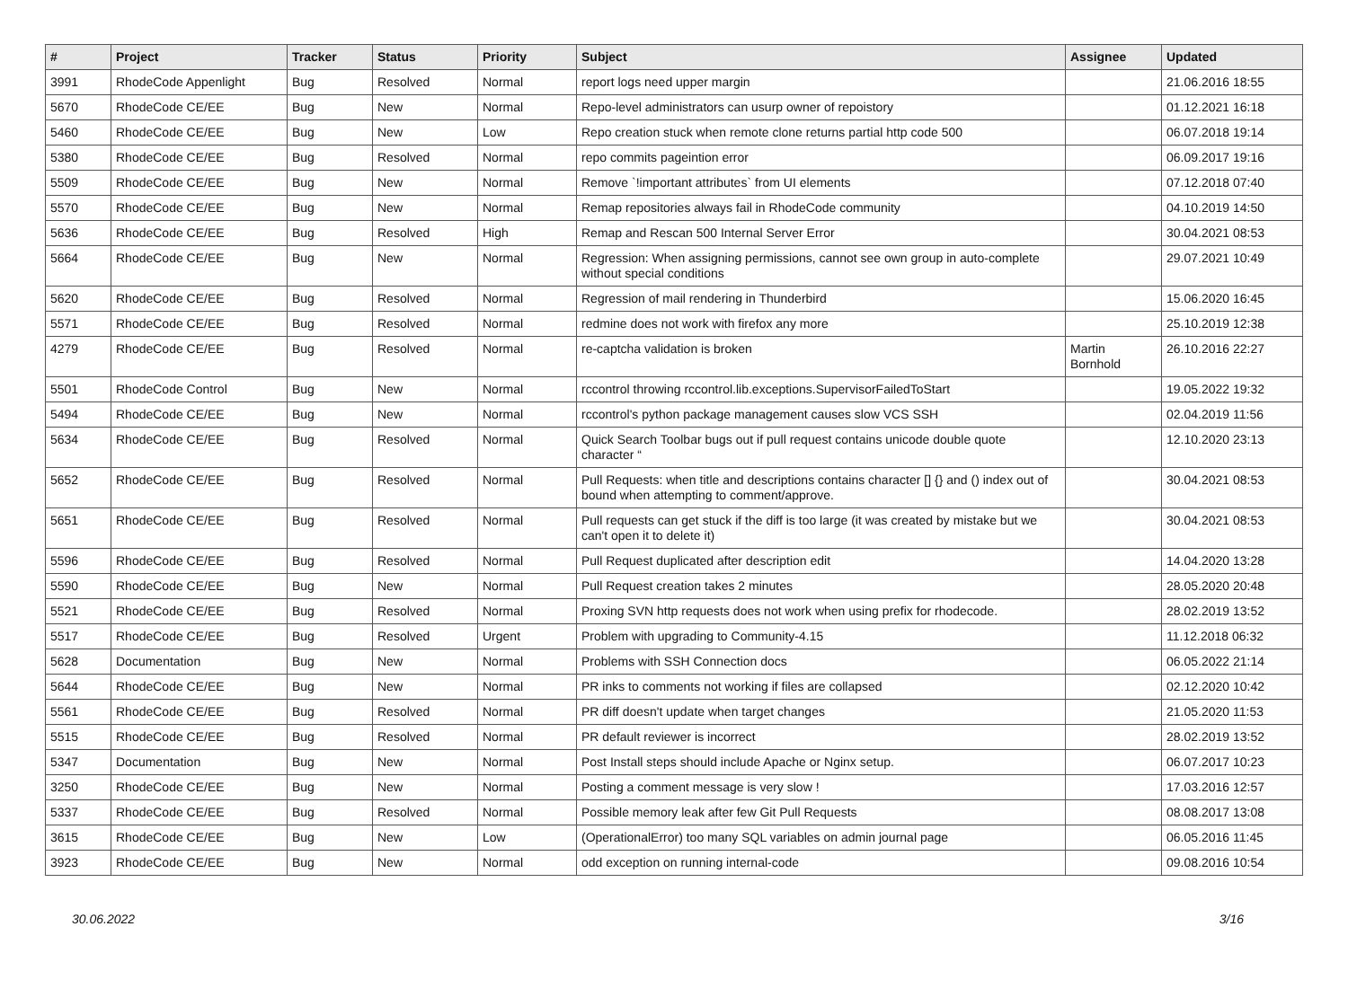| # | Project | Tracker | Status | Priority | Subject | Assignee | Updated |
| --- | --- | --- | --- | --- | --- | --- | --- |
| 3991 | RhodeCode Appenlight | Bug | Resolved | Normal | report logs need upper margin | | 21.06.2016 18:55 |
| 5670 | RhodeCode CE/EE | Bug | New | Normal | Repo-level administrators can usurp owner of repoistory | | 01.12.2021 16:18 |
| 5460 | RhodeCode CE/EE | Bug | New | Low | Repo creation stuck when remote clone returns partial http code 500 | | 06.07.2018 19:14 |
| 5380 | RhodeCode CE/EE | Bug | Resolved | Normal | repo commits pageintion error | | 06.09.2017 19:16 |
| 5509 | RhodeCode CE/EE | Bug | New | Normal | Remove `!important attributes` from UI elements | | 07.12.2018 07:40 |
| 5570 | RhodeCode CE/EE | Bug | New | Normal | Remap repositories always fail in RhodeCode community | | 04.10.2019 14:50 |
| 5636 | RhodeCode CE/EE | Bug | Resolved | High | Remap and Rescan 500 Internal Server Error | | 30.04.2021 08:53 |
| 5664 | RhodeCode CE/EE | Bug | New | Normal | Regression: When assigning permissions, cannot see own group in auto-complete without special conditions | | 29.07.2021 10:49 |
| 5620 | RhodeCode CE/EE | Bug | Resolved | Normal | Regression of mail rendering in Thunderbird | | 15.06.2020 16:45 |
| 5571 | RhodeCode CE/EE | Bug | Resolved | Normal | redmine does not work with firefox any more | | 25.10.2019 12:38 |
| 4279 | RhodeCode CE/EE | Bug | Resolved | Normal | re-captcha validation is broken | Martin Bornhold | 26.10.2016 22:27 |
| 5501 | RhodeCode Control | Bug | New | Normal | rccontrol throwing rccontrol.lib.exceptions.SupervisorFailedToStart | | 19.05.2022 19:32 |
| 5494 | RhodeCode CE/EE | Bug | New | Normal | rccontrol's python package management causes slow VCS SSH | | 02.04.2019 11:56 |
| 5634 | RhodeCode CE/EE | Bug | Resolved | Normal | Quick Search Toolbar bugs out if pull request contains unicode double quote character “ | | 12.10.2020 23:13 |
| 5652 | RhodeCode CE/EE | Bug | Resolved | Normal | Pull Requests: when title and descriptions contains character [] {} and () index out of bound when attempting to comment/approve. | | 30.04.2021 08:53 |
| 5651 | RhodeCode CE/EE | Bug | Resolved | Normal | Pull requests can get stuck if the diff is too large (it was created by mistake but we can't open it to delete it) | | 30.04.2021 08:53 |
| 5596 | RhodeCode CE/EE | Bug | Resolved | Normal | Pull Request duplicated after description edit | | 14.04.2020 13:28 |
| 5590 | RhodeCode CE/EE | Bug | New | Normal | Pull Request creation takes 2 minutes | | 28.05.2020 20:48 |
| 5521 | RhodeCode CE/EE | Bug | Resolved | Normal | Proxing SVN http requests does not work when using prefix for rhodecode. | | 28.02.2019 13:52 |
| 5517 | RhodeCode CE/EE | Bug | Resolved | Urgent | Problem with upgrading to Community-4.15 | | 11.12.2018 06:32 |
| 5628 | Documentation | Bug | New | Normal | Problems with SSH Connection docs | | 06.05.2022 21:14 |
| 5644 | RhodeCode CE/EE | Bug | New | Normal | PR inks to comments not working if files are collapsed | | 02.12.2020 10:42 |
| 5561 | RhodeCode CE/EE | Bug | Resolved | Normal | PR diff doesn't update when target changes | | 21.05.2020 11:53 |
| 5515 | RhodeCode CE/EE | Bug | Resolved | Normal | PR default reviewer is incorrect | | 28.02.2019 13:52 |
| 5347 | Documentation | Bug | New | Normal | Post Install steps should include Apache or Nginx setup. | | 06.07.2017 10:23 |
| 3250 | RhodeCode CE/EE | Bug | New | Normal | Posting a comment message is very slow ! | | 17.03.2016 12:57 |
| 5337 | RhodeCode CE/EE | Bug | Resolved | Normal | Possible memory leak after few Git Pull Requests | | 08.08.2017 13:08 |
| 3615 | RhodeCode CE/EE | Bug | New | Low | (OperationalError) too many SQL variables on admin journal page | | 06.05.2016 11:45 |
| 3923 | RhodeCode CE/EE | Bug | New | Normal | odd exception on running internal-code | | 09.08.2016 10:54 |
30.06.2022 3/16